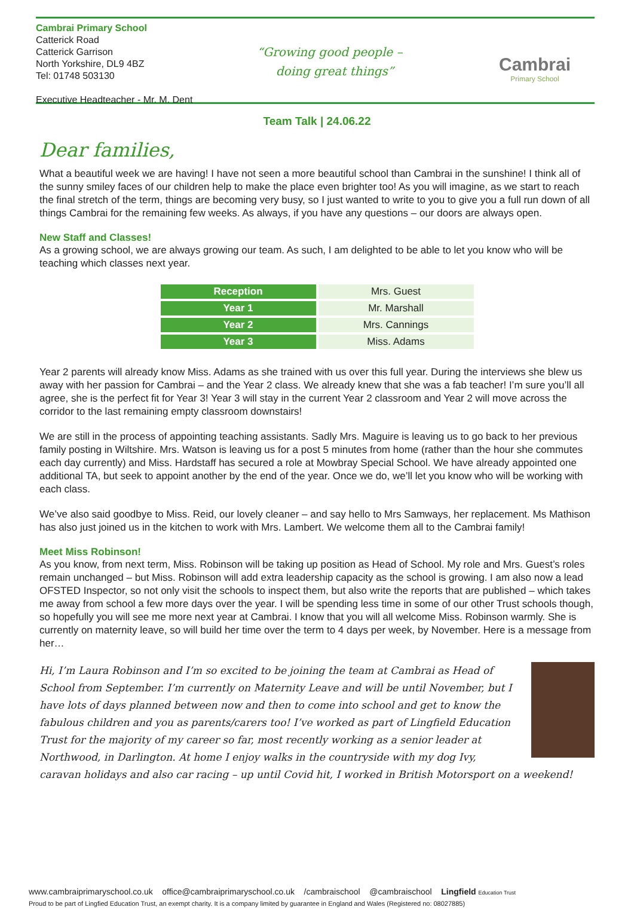Cambrai Primary School
Catterick Road
Catterick Garrison
North Yorkshire, DL9 4BZ
Tel: 01748 503130
Executive Headteacher - Mr. M. Dent
“Growing good people –
doing great things”
Cambrai
Primary School
Team Talk | 24.06.22
Dear families,
What a beautiful week we are having! I have not seen a more beautiful school than Cambrai in the sunshine! I think all of the sunny smiley faces of our children help to make the place even brighter too! As you will imagine, as we start to reach the final stretch of the term, things are becoming very busy, so I just wanted to write to you to give you a full run down of all things Cambrai for the remaining few weeks. As always, if you have any questions – our doors are always open.
New Staff and Classes!
As a growing school, we are always growing our team. As such, I am delighted to be able to let you know who will be teaching which classes next year.
| Reception | Mrs. Guest |
| Year 1 | Mr. Marshall |
| Year 2 | Mrs. Cannings |
| Year 3 | Miss. Adams |
Year 2 parents will already know Miss. Adams as she trained with us over this full year. During the interviews she blew us away with her passion for Cambrai – and the Year 2 class. We already knew that she was a fab teacher! I’m sure you’ll all agree, she is the perfect fit for Year 3! Year 3 will stay in the current Year 2 classroom and Year 2 will move across the corridor to the last remaining empty classroom downstairs!
We are still in the process of appointing teaching assistants. Sadly Mrs. Maguire is leaving us to go back to her previous family posting in Wiltshire. Mrs. Watson is leaving us for a post 5 minutes from home (rather than the hour she commutes each day currently) and Miss. Hardstaff has secured a role at Mowbray Special School. We have already appointed one additional TA, but seek to appoint another by the end of the year. Once we do, we’ll let you know who will be working with each class.
We’ve also said goodbye to Miss. Reid, our lovely cleaner – and say hello to Mrs Samways, her replacement. Ms Mathison has also just joined us in the kitchen to work with Mrs. Lambert. We welcome them all to the Cambrai family!
Meet Miss Robinson!
As you know, from next term, Miss. Robinson will be taking up position as Head of School. My role and Mrs. Guest’s roles remain unchanged – but Miss. Robinson will add extra leadership capacity as the school is growing. I am also now a lead OFSTED Inspector, so not only visit the schools to inspect them, but also write the reports that are published – which takes me away from school a few more days over the year. I will be spending less time in some of our other Trust schools though, so hopefully you will see me more next year at Cambrai. I know that you will all welcome Miss. Robinson warmly. She is currently on maternity leave, so will build her time over the term to 4 days per week, by November. Here is a message from her…
Hi, I’m Laura Robinson and I’m so excited to be joining the team at Cambrai as Head of School from September. I’m currently on Maternity Leave and will be until November, but I have lots of days planned between now and then to come into school and get to know the fabulous children and you as parents/carers too! I’ve worked as part of Lingfield Education Trust for the majority of my career so far, most recently working as a senior leader at Northwood, in Darlington. At home I enjoy walks in the countryside with my dog Ivy, caravan holidays and also car racing – up until Covid hit, I worked in British Motorsport on a weekend!
www.cambraiprimaryschool.co.uk office@cambraiprimaryschool.co.uk /cambraischool @cambraischool Lingfield Education Trust
Proud to be part of Lingfied Education Trust, an exempt charity. It is a company limited by guarantee in England and Wales (Registered no: 08027885)